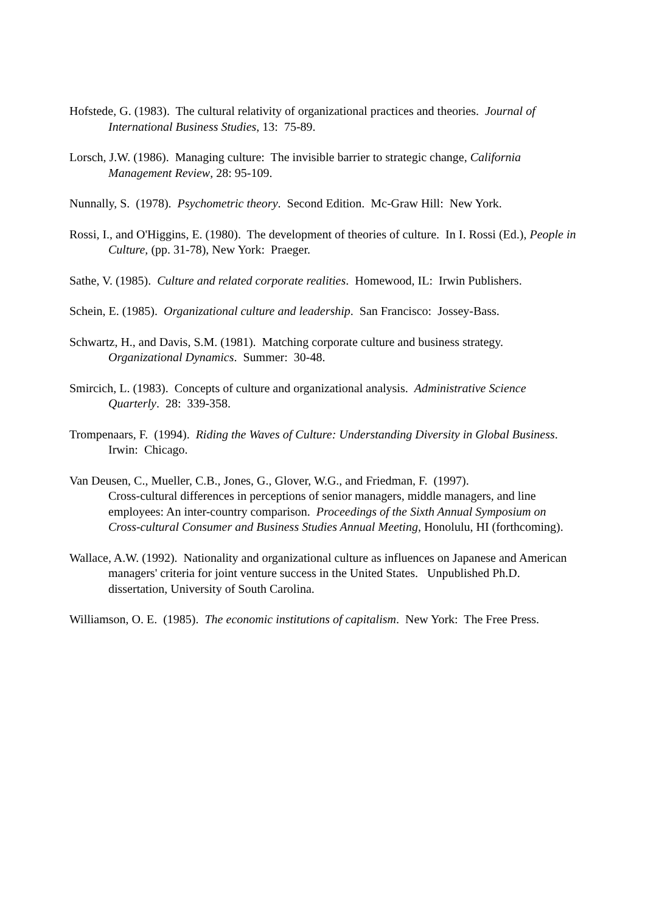Hofstede, G. (1983). The cultural relativity of organizational practices and theories. Journal of International Business Studies, 13: 75-89.
Lorsch, J.W. (1986). Managing culture: The invisible barrier to strategic change, California Management Review, 28: 95-109.
Nunnally, S. (1978). Psychometric theory. Second Edition. Mc-Graw Hill: New York.
Rossi, I., and O'Higgins, E. (1980). The development of theories of culture. In I. Rossi (Ed.), People in Culture, (pp. 31-78), New York: Praeger.
Sathe, V. (1985). Culture and related corporate realities. Homewood, IL: Irwin Publishers.
Schein, E. (1985). Organizational culture and leadership. San Francisco: Jossey-Bass.
Schwartz, H., and Davis, S.M. (1981). Matching corporate culture and business strategy. Organizational Dynamics. Summer: 30-48.
Smircich, L. (1983). Concepts of culture and organizational analysis. Administrative Science Quarterly. 28: 339-358.
Trompenaars, F. (1994). Riding the Waves of Culture: Understanding Diversity in Global Business. Irwin: Chicago.
Van Deusen, C., Mueller, C.B., Jones, G., Glover, W.G., and Friedman, F. (1997).
Cross-cultural differences in perceptions of senior managers, middle managers, and line employees: An inter-country comparison. Proceedings of the Sixth Annual Symposium on Cross-cultural Consumer and Business Studies Annual Meeting, Honolulu, HI (forthcoming).
Wallace, A.W. (1992). Nationality and organizational culture as influences on Japanese and American managers' criteria for joint venture success in the United States. Unpublished Ph.D. dissertation, University of South Carolina.
Williamson, O. E. (1985). The economic institutions of capitalism. New York: The Free Press.